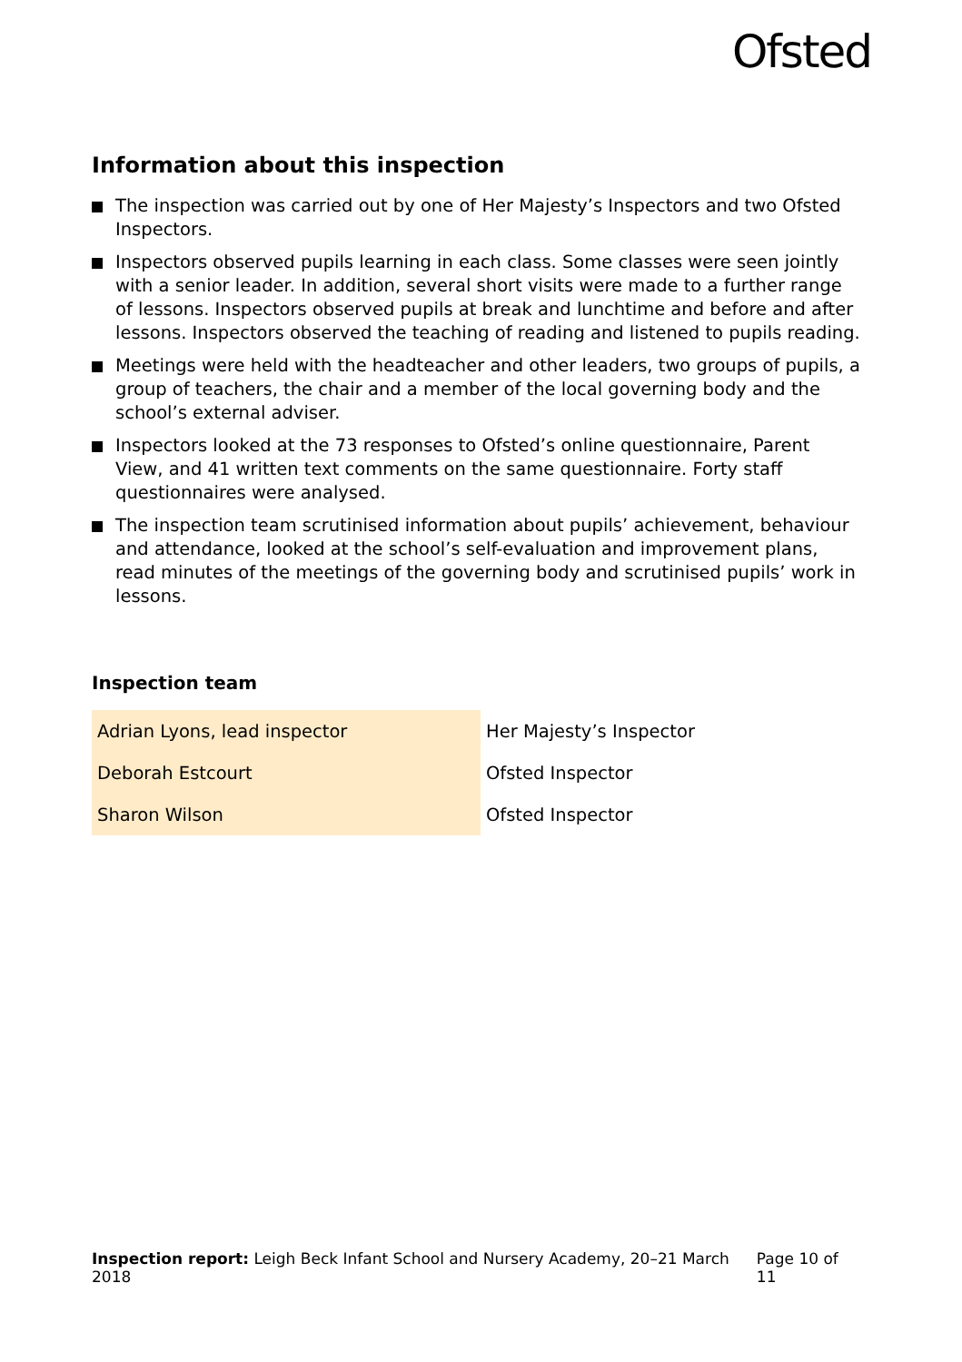Ofsted
Information about this inspection
The inspection was carried out by one of Her Majesty’s Inspectors and two Ofsted Inspectors.
Inspectors observed pupils learning in each class. Some classes were seen jointly with a senior leader. In addition, several short visits were made to a further range of lessons. Inspectors observed pupils at break and lunchtime and before and after lessons. Inspectors observed the teaching of reading and listened to pupils reading.
Meetings were held with the headteacher and other leaders, two groups of pupils, a group of teachers, the chair and a member of the local governing body and the school’s external adviser.
Inspectors looked at the 73 responses to Ofsted’s online questionnaire, Parent View, and 41 written text comments on the same questionnaire. Forty staff questionnaires were analysed.
The inspection team scrutinised information about pupils’ achievement, behaviour and attendance, looked at the school’s self-evaluation and improvement plans, read minutes of the meetings of the governing body and scrutinised pupils’ work in lessons.
Inspection team
| Adrian Lyons, lead inspector | Her Majesty’s Inspector |
| Deborah Estcourt | Ofsted Inspector |
| Sharon Wilson | Ofsted Inspector |
Inspection report: Leigh Beck Infant School and Nursery Academy, 20–21 March 2018 Page 10 of 11